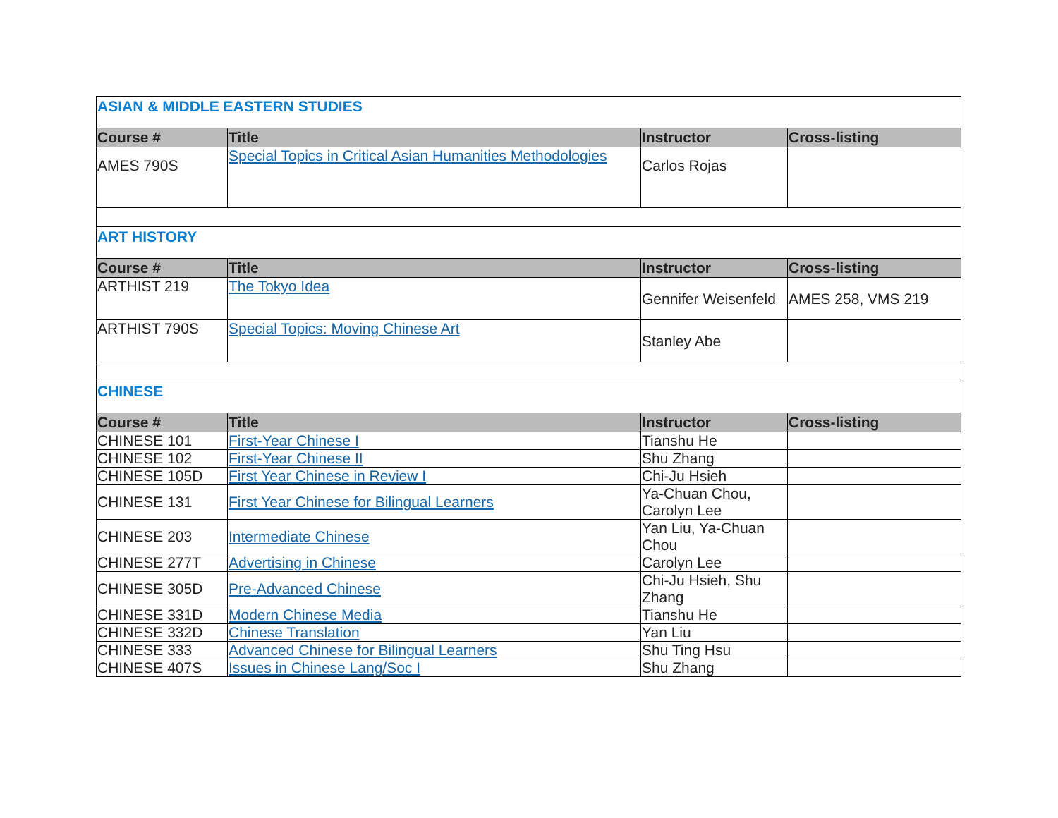| ASIAN & MIDDLE EASTERN STUDIES | | | |
| Course # | Title | Instructor | Cross-listing |
| AMES 790S | Special Topics in Critical Asian Humanities Methodologies | Carlos Rojas | |
| ART HISTORY | | | |
| Course # | Title | Instructor | Cross-listing |
| ARTHIST 219 | The Tokyo Idea | Gennifer Weisenfeld | AMES 258, VMS 219 |
| ARTHIST 790S | Special Topics: Moving Chinese Art | Stanley Abe | |
| CHINESE | | | |
| Course # | Title | Instructor | Cross-listing |
| CHINESE 101 | First-Year Chinese I | Tianshu He | |
| CHINESE 102 | First-Year Chinese II | Shu Zhang | |
| CHINESE 105D | First Year Chinese in Review I | Chi-Ju Hsieh | |
| CHINESE 131 | First Year Chinese for Bilingual Learners | Ya-Chuan Chou, Carolyn Lee | |
| CHINESE 203 | Intermediate Chinese | Yan Liu, Ya-Chuan Chou | |
| CHINESE 277T | Advertising in Chinese | Carolyn Lee | |
| CHINESE 305D | Pre-Advanced Chinese | Chi-Ju Hsieh, Shu Zhang | |
| CHINESE 331D | Modern Chinese Media | Tianshu He | |
| CHINESE 332D | Chinese Translation | Yan Liu | |
| CHINESE 333 | Advanced Chinese for Bilingual Learners | Shu Ting Hsu | |
| CHINESE 407S | Issues in Chinese Lang/Soc I | Shu Zhang | |